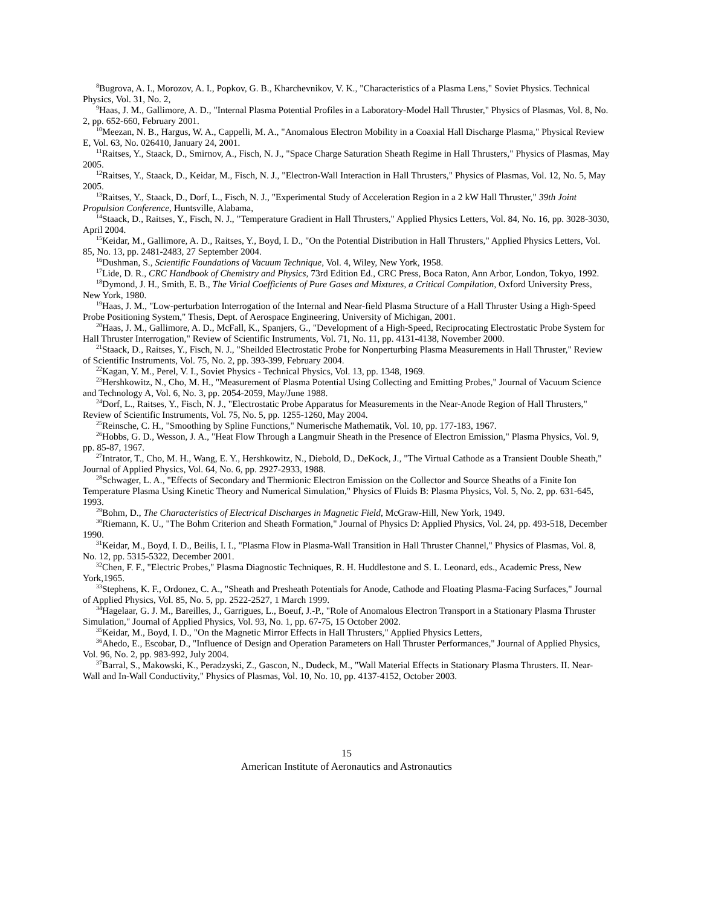<sup>8</sup> Bugrova, A. I., Morozov, A. I., Popkov, G. B., Kharchevnikov, V. K., "Characteristics of a Plasma Lens," Soviet Physics. Technical Physics, Vol. 31, No. 2,
<sup>9</sup> Haas, J. M., Gallimore, A. D., "Internal Plasma Potential Profiles in a Laboratory-Model Hall Thruster," Physics of Plasmas, Vol. 8, No. 2, pp. 652-660, February 2001.
<sup>10</sup> Meezan, N. B., Hargus, W. A., Cappelli, M. A., "Anomalous Electron Mobility in a Coaxial Hall Discharge Plasma," Physical Review E, Vol. 63, No. 026410, January 24, 2001.
<sup>11</sup> Raitses, Y., Staack, D., Smirnov, A., Fisch, N. J., "Space Charge Saturation Sheath Regime in Hall Thrusters," Physics of Plasmas, May 2005.
<sup>12</sup> Raitses, Y., Staack, D., Keidar, M., Fisch, N. J., "Electron-Wall Interaction in Hall Thrusters," Physics of Plasmas, Vol. 12, No. 5, May 2005.
<sup>13</sup> Raitses, Y., Staack, D., Dorf, L., Fisch, N. J., "Experimental Study of Acceleration Region in a 2 kW Hall Thruster," 39th Joint Propulsion Conference, Huntsville, Alabama,
<sup>14</sup> Staack, D., Raitses, Y., Fisch, N. J., "Temperature Gradient in Hall Thrusters," Applied Physics Letters, Vol. 84, No. 16, pp. 3028-3030, April 2004.
<sup>15</sup> Keidar, M., Gallimore, A. D., Raitses, Y., Boyd, I. D., "On the Potential Distribution in Hall Thrusters," Applied Physics Letters, Vol. 85, No. 13, pp. 2481-2483, 27 September 2004.
<sup>16</sup> Dushman, S., Scientific Foundations of Vacuum Technique, Vol. 4, Wiley, New York, 1958.
<sup>17</sup> Lide, D. R., CRC Handbook of Chemistry and Physics, 73rd Edition Ed., CRC Press, Boca Raton, Ann Arbor, London, Tokyo, 1992.
<sup>18</sup> Dymond, J. H., Smith, E. B., The Virial Coefficients of Pure Gases and Mixtures, a Critical Compilation, Oxford University Press, New York, 1980.
<sup>19</sup> Haas, J. M., "Low-perturbation Interrogation of the Internal and Near-field Plasma Structure of a Hall Thruster Using a High-Speed Probe Positioning System," Thesis, Dept. of Aerospace Engineering, University of Michigan, 2001.
<sup>20</sup> Haas, J. M., Gallimore, A. D., McFall, K., Spanjers, G., "Development of a High-Speed, Reciprocating Electrostatic Probe System for Hall Thruster Interrogation," Review of Scientific Instruments, Vol. 71, No. 11, pp. 4131-4138, November 2000.
<sup>21</sup> Staack, D., Raitses, Y., Fisch, N. J., "Sheilded Electrostatic Probe for Nonperturbing Plasma Measurements in Hall Thruster," Review of Scientific Instruments, Vol. 75, No. 2, pp. 393-399, February 2004.
<sup>22</sup> Kagan, Y. M., Perel, V. I., Soviet Physics - Technical Physics, Vol. 13, pp. 1348, 1969.
<sup>23</sup> Hershkowitz, N., Cho, M. H., "Measurement of Plasma Potential Using Collecting and Emitting Probes," Journal of Vacuum Science and Technology A, Vol. 6, No. 3, pp. 2054-2059, May/June 1988.
<sup>24</sup> Dorf, L., Raitses, Y., Fisch, N. J., "Electrostatic Probe Apparatus for Measurements in the Near-Anode Region of Hall Thrusters," Review of Scientific Instruments, Vol. 75, No. 5, pp. 1255-1260, May 2004.
<sup>25</sup> Reinsche, C. H., "Smoothing by Spline Functions," Numerische Mathematik, Vol. 10, pp. 177-183, 1967.
<sup>26</sup> Hobbs, G. D., Wesson, J. A., "Heat Flow Through a Langmuir Sheath in the Presence of Electron Emission," Plasma Physics, Vol. 9, pp. 85-87, 1967.
<sup>27</sup> Intrator, T., Cho, M. H., Wang, E. Y., Hershkowitz, N., Diebold, D., DeKock, J., "The Virtual Cathode as a Transient Double Sheath," Journal of Applied Physics, Vol. 64, No. 6, pp. 2927-2933, 1988.
<sup>28</sup> Schwager, L. A., "Effects of Secondary and Thermionic Electron Emission on the Collector and Source Sheaths of a Finite Ion Temperature Plasma Using Kinetic Theory and Numerical Simulation," Physics of Fluids B: Plasma Physics, Vol. 5, No. 2, pp. 631-645, 1993.
<sup>29</sup> Bohm, D., The Characteristics of Electrical Discharges in Magnetic Field, McGraw-Hill, New York, 1949.
<sup>30</sup> Riemann, K. U., "The Bohm Criterion and Sheath Formation," Journal of Physics D: Applied Physics, Vol. 24, pp. 493-518, December 1990.
<sup>31</sup> Keidar, M., Boyd, I. D., Beilis, I. I., "Plasma Flow in Plasma-Wall Transition in Hall Thruster Channel," Physics of Plasmas, Vol. 8, No. 12, pp. 5315-5322, December 2001.
<sup>32</sup> Chen, F. F., "Electric Probes," Plasma Diagnostic Techniques, R. H. Huddlestone and S. L. Leonard, eds., Academic Press, New York,1965.
<sup>33</sup> Stephens, K. F., Ordonez, C. A., "Sheath and Presheath Potentials for Anode, Cathode and Floating Plasma-Facing Surfaces," Journal of Applied Physics, Vol. 85, No. 5, pp. 2522-2527, 1 March 1999.
<sup>34</sup> Hagelaar, G. J. M., Bareilles, J., Garrigues, L., Boeuf, J.-P., "Role of Anomalous Electron Transport in a Stationary Plasma Thruster Simulation," Journal of Applied Physics, Vol. 93, No. 1, pp. 67-75, 15 October 2002.
<sup>35</sup> Keidar, M., Boyd, I. D., "On the Magnetic Mirror Effects in Hall Thrusters," Applied Physics Letters,
<sup>36</sup> Ahedo, E., Escobar, D., "Influence of Design and Operation Parameters on Hall Thruster Performances," Journal of Applied Physics, Vol. 96, No. 2, pp. 983-992, July 2004.
<sup>37</sup> Barral, S., Makowski, K., Peradzyski, Z., Gascon, N., Dudeck, M., "Wall Material Effects in Stationary Plasma Thrusters. II. Near-Wall and In-Wall Conductivity," Physics of Plasmas, Vol. 10, No. 10, pp. 4137-4152, October 2003.
15
American Institute of Aeronautics and Astronautics